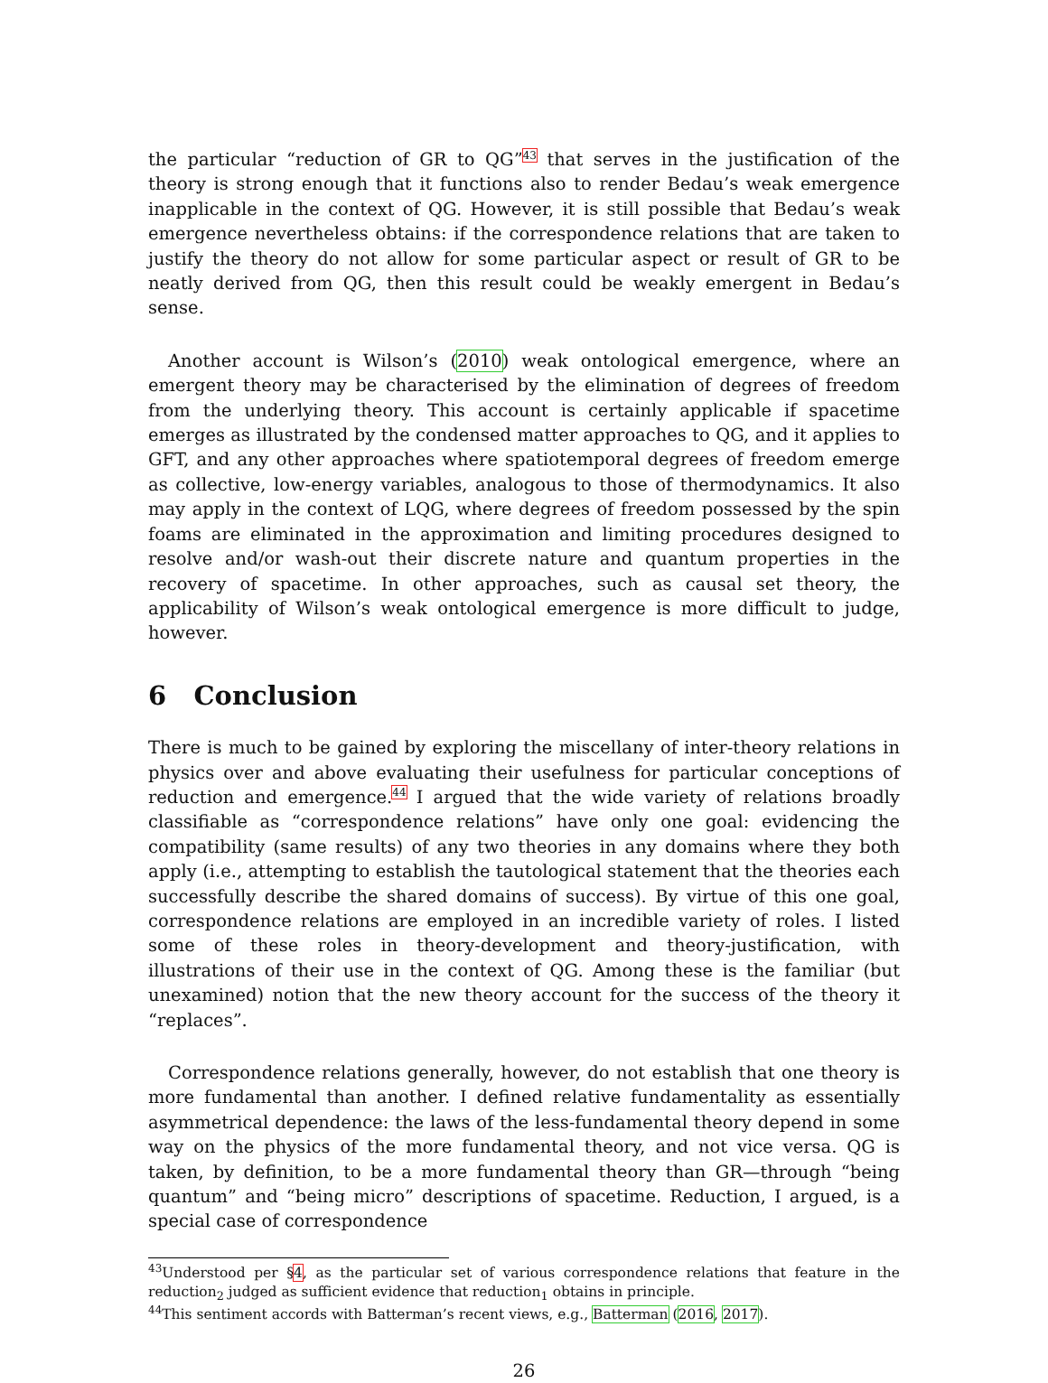the particular “reduction of GR to QG”<sup>43</sup> that serves in the justification of the theory is strong enough that it functions also to render Bedau’s weak emergence inapplicable in the context of QG. However, it is still possible that Bedau’s weak emergence nevertheless obtains: if the correspondence relations that are taken to justify the theory do not allow for some particular aspect or result of GR to be neatly derived from QG, then this result could be weakly emergent in Bedau’s sense.
Another account is Wilson’s (2010) weak ontological emergence, where an emergent theory may be characterised by the elimination of degrees of freedom from the underlying theory. This account is certainly applicable if spacetime emerges as illustrated by the condensed matter approaches to QG, and it applies to GFT, and any other approaches where spatiotemporal degrees of freedom emerge as collective, low-energy variables, analogous to those of thermodynamics. It also may apply in the context of LQG, where degrees of freedom possessed by the spin foams are eliminated in the approximation and limiting procedures designed to resolve and/or wash-out their discrete nature and quantum properties in the recovery of spacetime. In other approaches, such as causal set theory, the applicability of Wilson’s weak ontological emergence is more difficult to judge, however.
6 Conclusion
There is much to be gained by exploring the miscellany of inter-theory relations in physics over and above evaluating their usefulness for particular conceptions of reduction and emergence.<sup>44</sup> I argued that the wide variety of relations broadly classifiable as “correspondence relations” have only one goal: evidencing the compatibility (same results) of any two theories in any domains where they both apply (i.e., attempting to establish the tautological statement that the theories each successfully describe the shared domains of success). By virtue of this one goal, correspondence relations are employed in an incredible variety of roles. I listed some of these roles in theory-development and theory-justification, with illustrations of their use in the context of QG. Among these is the familiar (but unexamined) notion that the new theory account for the success of the theory it “replaces”.
Correspondence relations generally, however, do not establish that one theory is more fundamental than another. I defined relative fundamentality as essentially asymmetrical dependence: the laws of the less-fundamental theory depend in some way on the physics of the more fundamental theory, and not vice versa. QG is taken, by definition, to be a more fundamental theory than GR—through “being quantum” and “being micro” descriptions of spacetime. Reduction, I argued, is a special case of correspondence
<sup>43</sup> Understood per §4, as the particular set of various correspondence relations that feature in the reduction<sub>2</sub> judged as sufficient evidence that reduction<sub>1</sub> obtains in principle.
<sup>44</sup> This sentiment accords with Batterman’s recent views, e.g., Batterman (2016, 2017).
26